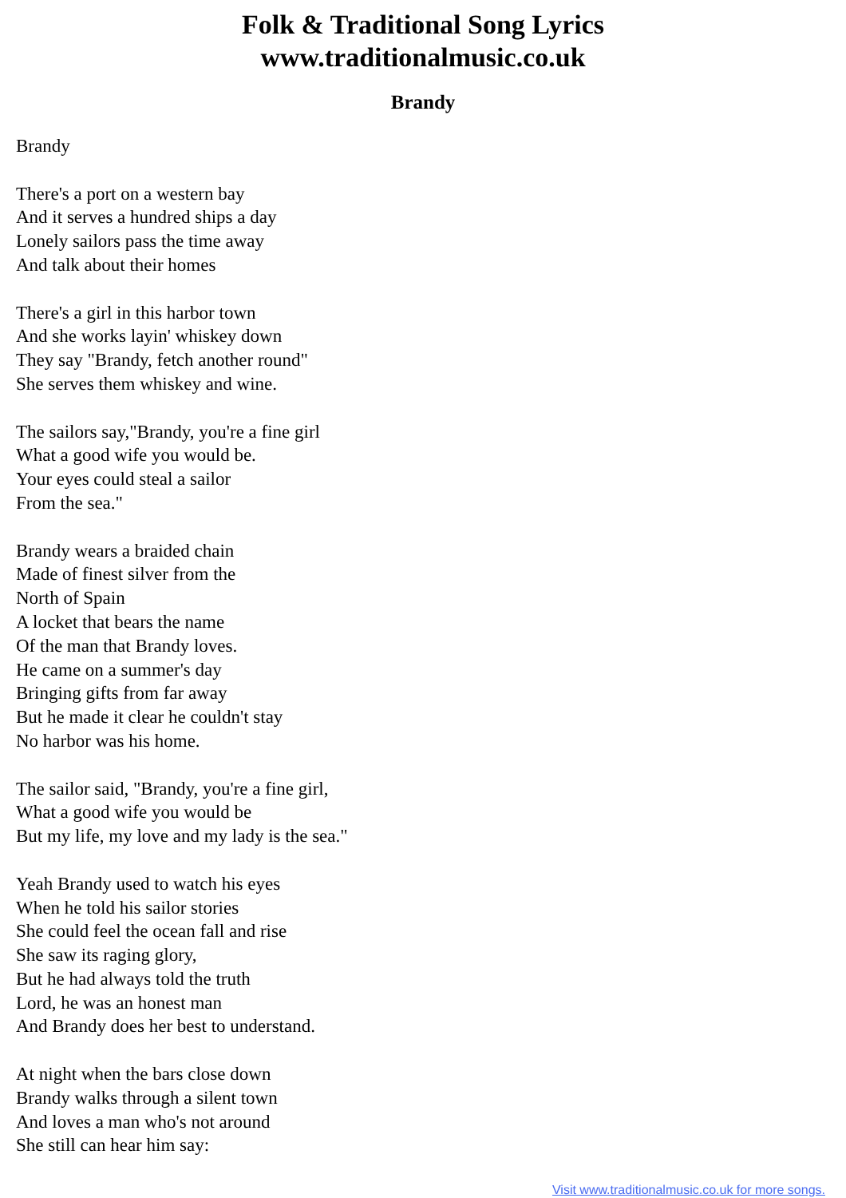Folk & Traditional Song Lyrics
www.traditionalmusic.co.uk
Brandy
Brandy
There's a port on a western bay
And it serves a hundred ships a day
Lonely sailors pass the time away
And talk about their homes
There's a girl in this harbor town
And she works layin' whiskey down
They say "Brandy, fetch another round"
She serves them whiskey and wine.
The sailors say,"Brandy, you're a fine girl
What a good wife you would be.
Your eyes could steal a sailor
From the sea."
Brandy wears a braided chain
Made of finest silver from the
North of Spain
A locket that bears the name
Of the man that Brandy loves.
He came on a summer's day
Bringing gifts from far away
But he made it clear he couldn't stay
No harbor was his home.
The sailor said, "Brandy, you're a fine girl,
What a good wife you would be
But my life, my love and my lady is the sea."
Yeah Brandy used to watch his eyes
When he told his sailor stories
She could feel the ocean fall and rise
She saw its raging glory,
But he had always told the truth
Lord, he was an honest man
And Brandy does her best to understand.
At night when the bars close down
Brandy walks through a silent town
And loves a man who's not around
She still can hear him say:
Visit www.traditionalmusic.co.uk for more songs.